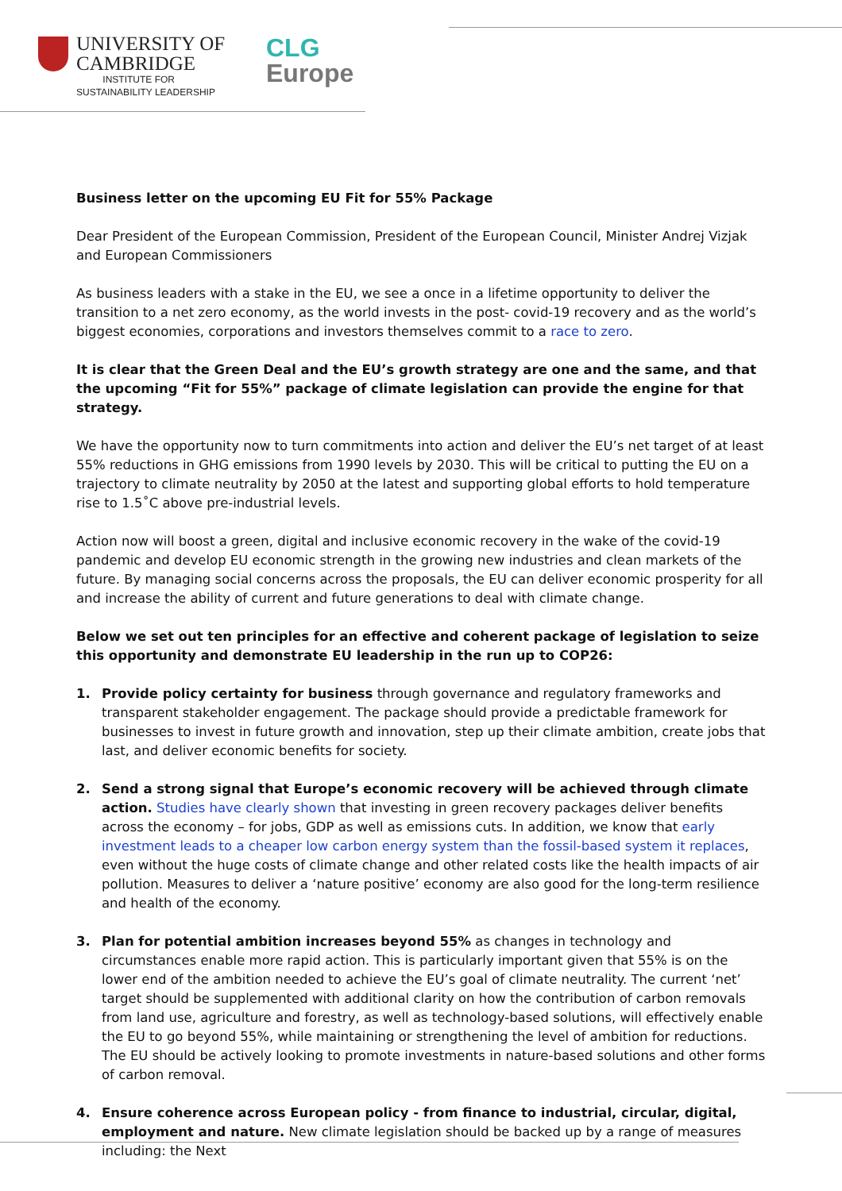UNIVERSITY OF
CAMBRIDGE
INSTITUTE FOR
SUSTAINABILITY LEADERSHIP
CLG
Europe
Business letter on the upcoming EU Fit for 55% Package
Dear President of the European Commission, President of the European Council, Minister Andrej Vizjak and European Commissioners
As business leaders with a stake in the EU, we see a once in a lifetime opportunity to deliver the transition to a net zero economy, as the world invests in the post- covid-19 recovery and as the world’s biggest economies, corporations and investors themselves commit to a race to zero.
It is clear that the Green Deal and the EU’s growth strategy are one and the same, and that the upcoming “Fit for 55%” package of climate legislation can provide the engine for that strategy.
We have the opportunity now to turn commitments into action and deliver the EU’s net target of at least 55% reductions in GHG emissions from 1990 levels by 2030. This will be critical to putting the EU on a trajectory to climate neutrality by 2050 at the latest and supporting global efforts to hold temperature rise to 1.5˚C above pre-industrial levels.
Action now will boost a green, digital and inclusive economic recovery in the wake of the covid-19 pandemic and develop EU economic strength in the growing new industries and clean markets of the future. By managing social concerns across the proposals, the EU can deliver economic prosperity for all and increase the ability of current and future generations to deal with climate change.
Below we set out ten principles for an effective and coherent package of legislation to seize this opportunity and demonstrate EU leadership in the run up to COP26:
1. Provide policy certainty for business through governance and regulatory frameworks and transparent stakeholder engagement. The package should provide a predictable framework for businesses to invest in future growth and innovation, step up their climate ambition, create jobs that last, and deliver economic benefits for society.
2. Send a strong signal that Europe’s economic recovery will be achieved through climate action. Studies have clearly shown that investing in green recovery packages deliver benefits across the economy – for jobs, GDP as well as emissions cuts. In addition, we know that early investment leads to a cheaper low carbon energy system than the fossil-based system it replaces, even without the huge costs of climate change and other related costs like the health impacts of air pollution. Measures to deliver a ‘nature positive’ economy are also good for the long-term resilience and health of the economy.
3. Plan for potential ambition increases beyond 55% as changes in technology and circumstances enable more rapid action. This is particularly important given that 55% is on the lower end of the ambition needed to achieve the EU’s goal of climate neutrality. The current ‘net’ target should be supplemented with additional clarity on how the contribution of carbon removals from land use, agriculture and forestry, as well as technology-based solutions, will effectively enable the EU to go beyond 55%, while maintaining or strengthening the level of ambition for reductions. The EU should be actively looking to promote investments in nature-based solutions and other forms of carbon removal.
4. Ensure coherence across European policy - from finance to industrial, circular, digital, employment and nature. New climate legislation should be backed up by a range of measures including: the Next